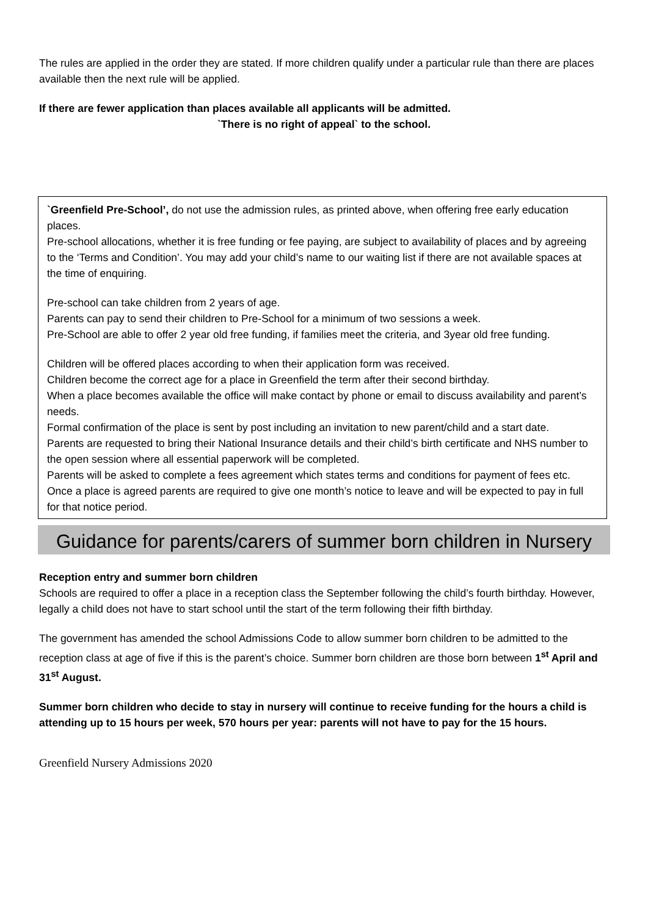The rules are applied in the order they are stated. If more children qualify under a particular rule than there are places available then the next rule will be applied.
If there are fewer application than places available all applicants will be admitted.
`There is no right of appeal` to the school.
`Greenfield Pre-School’, do not use the admission rules, as printed above, when offering free early education places.
Pre-school allocations, whether it is free funding or fee paying, are subject to availability of places and by agreeing to the ‘Terms and Condition’. You may add your child’s name to our waiting list if there are not available spaces at the time of enquiring.
Pre-school can take children from 2 years of age.
Parents can pay to send their children to Pre-School for a minimum of two sessions a week.
Pre-School are able to offer 2 year old free funding, if families meet the criteria, and 3year old free funding.
Children will be offered places according to when their application form was received.
Children become the correct age for a place in Greenfield the term after their second birthday.
When a place becomes available the office will make contact by phone or email to discuss availability and parent’s needs.
Formal confirmation of the place is sent by post including an invitation to new parent/child and a start date.
Parents are requested to bring their National Insurance details and their child’s birth certificate and NHS number to the open session where all essential paperwork will be completed.
Parents will be asked to complete a fees agreement which states terms and conditions for payment of fees etc. Once a place is agreed parents are required to give one month’s notice to leave and will be expected to pay in full for that notice period.
Guidance for parents/carers of summer born children in Nursery
Reception entry and summer born children
Schools are required to offer a place in a reception class the September following the child’s fourth birthday. However, legally a child does not have to start school until the start of the term following their fifth birthday.
The government has amended the school Admissions Code to allow summer born children to be admitted to the reception class at age of five if this is the parent’s choice. Summer born children are those born between 1<sup>st</sup> April and 31<sup>st</sup> August.
Summer born children who decide to stay in nursery will continue to receive funding for the hours a child is attending up to 15 hours per week, 570 hours per year: parents will not have to pay for the 15 hours.
Greenfield Nursery Admissions 2020